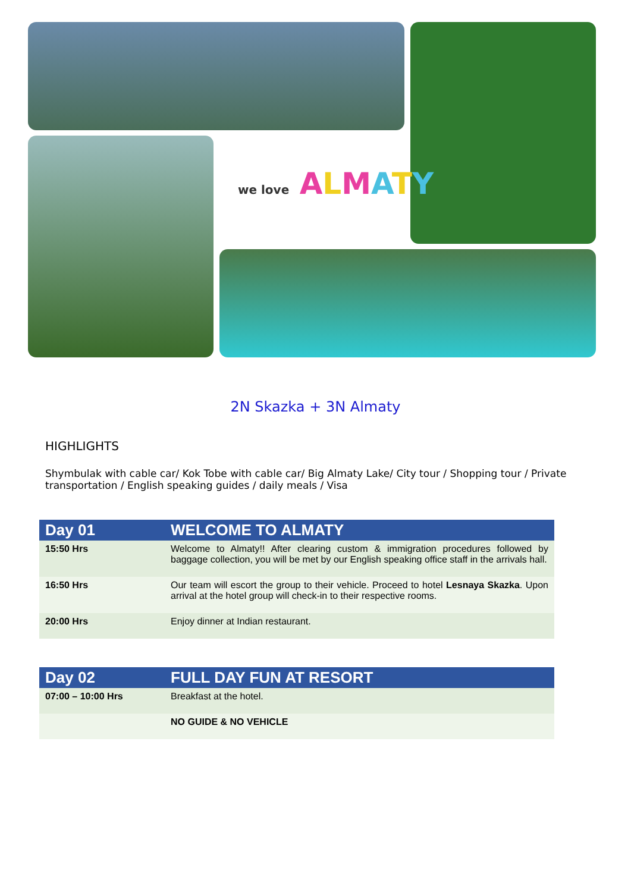we love ALMATY
2N Skazka + 3N Almaty
HIGHLIGHTS
Shymbulak with cable car/ Kok Tobe with cable car/ Big Almaty Lake/ City tour / Shopping tour / Private transportation / English speaking guides / daily meals / Visa
| Day 01 | WELCOME TO ALMATY |
| --- | --- |
| 15:50 Hrs | Welcome to Almaty!! After clearing custom & immigration procedures followed by baggage collection, you will be met by our English speaking office staff in the arrivals hall. |
| 16:50 Hrs | Our team will escort the group to their vehicle. Proceed to hotel Lesnaya Skazka . Upon arrival at the hotel group will check-in to their respective rooms. |
| 20:00 Hrs | Enjoy dinner at Indian restaurant. |
| Day 02 | FULL DAY FUN AT RESORT |
| --- | --- |
| 07:00 – 10:00 Hrs | Breakfast at the hotel. |
| | NO GUIDE & NO VEHICLE |